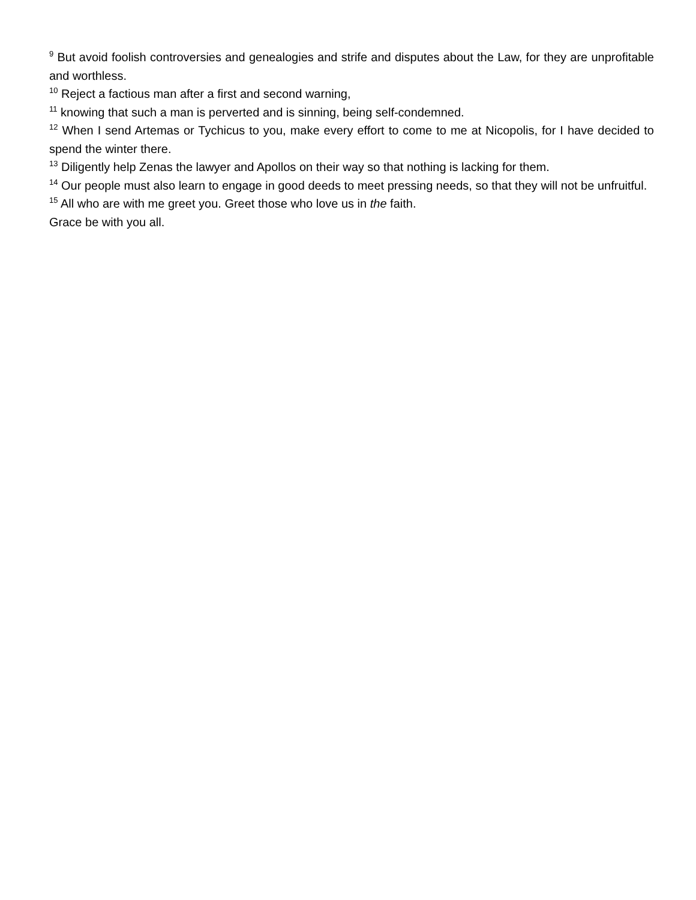<sup>9</sup> But avoid foolish controversies and genealogies and strife and disputes about the Law, for they are unprofitable and worthless.
<sup>10</sup> Reject a factious man after a first and second warning,
<sup>11</sup> knowing that such a man is perverted and is sinning, being self-condemned.
<sup>12</sup> When I send Artemas or Tychicus to you, make every effort to come to me at Nicopolis, for I have decided to spend the winter there.
<sup>13</sup> Diligently help Zenas the lawyer and Apollos on their way so that nothing is lacking for them.
<sup>14</sup> Our people must also learn to engage in good deeds to meet pressing needs, so that they will not be unfruitful.
<sup>15</sup> All who are with me greet you. Greet those who love us in the faith.
Grace be with you all.